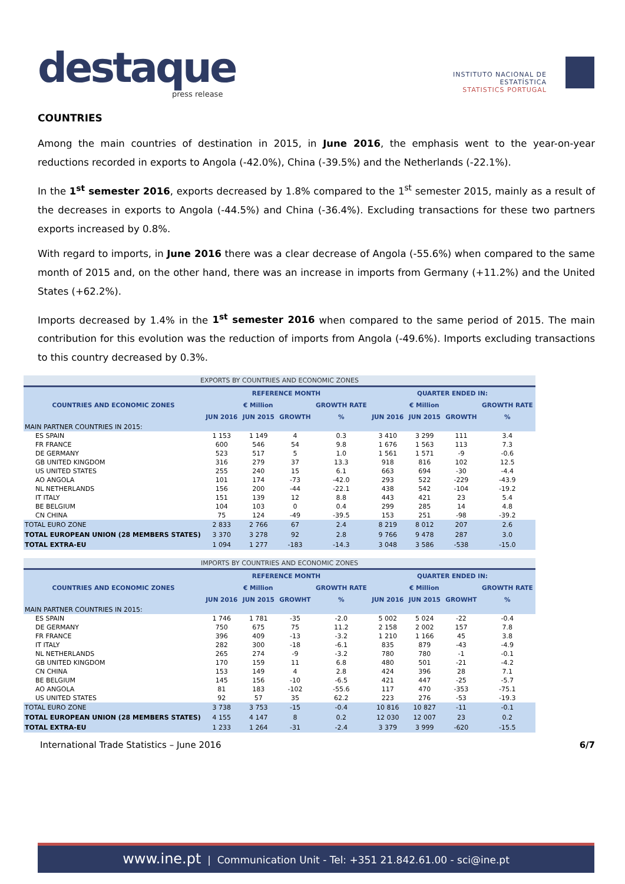destaque press release
INSTITUTO NACIONAL DE ESTATÍSTICA
STATISTICS PORTUGAL
COUNTRIES
Among the main countries of destination in 2015, in June 2016, the emphasis went to the year-on-year reductions recorded in exports to Angola (-42.0%), China (-39.5%) and the Netherlands (-22.1%).
In the 1<sup>st</sup> semester 2016, exports decreased by 1.8% compared to the 1<sup>st</sup> semester 2015, mainly as a result of the decreases in exports to Angola (-44.5%) and China (-36.4%). Excluding transactions for these two partners exports increased by 0.8%.
With regard to imports, in June 2016 there was a clear decrease of Angola (-55.6%) when compared to the same month of 2015 and, on the other hand, there was an increase in imports from Germany (+11.2%) and the United States (+62.2%).
Imports decreased by 1.4% in the 1<sup>st</sup> semester 2016 when compared to the same period of 2015. The main contribution for this evolution was the reduction of imports from Angola (-49.6%). Imports excluding transactions to this country decreased by 0.3%.
EXPORTS BY COUNTRIES AND ECONOMIC ZONES
| COUNTRIES AND ECONOMIC ZONES | REFERENCE MONTH | | | | QUARTER ENDED IN: | | | |
| --- | --- | --- | --- | --- | --- | --- | --- | --- |
| | € Million | | | GROWTH RATE | € Million | | | GROWTH RATE |
| | JUN 2016 | JUN 2015 | GROWTH | % | JUN 2016 | JUN 2015 | GROWTH | % |
| MAIN PARTNER COUNTRIES IN 2015: | | | | | | | | |
| ES SPAIN | 1 153 | 1 149 | 4 | 0.3 | 3 410 | 3 299 | 111 | 3.4 |
| FR FRANCE | 600 | 546 | 54 | 9.8 | 1 676 | 1 563 | 113 | 7.3 |
| DE GERMANY | 523 | 517 | 5 | 1.0 | 1 561 | 1 571 | -9 | -0.6 |
| GB UNITED KINGDOM | 316 | 279 | 37 | 13.3 | 918 | 816 | 102 | 12.5 |
| US UNITED STATES | 255 | 240 | 15 | 6.1 | 663 | 694 | -30 | -4.4 |
| AO ANGOLA | 101 | 174 | -73 | -42.0 | 293 | 522 | -229 | -43.9 |
| NL NETHERLANDS | 156 | 200 | -44 | -22.1 | 438 | 542 | -104 | -19.2 |
| IT ITALY | 151 | 139 | 12 | 8.8 | 443 | 421 | 23 | 5.4 |
| BE BELGIUM | 104 | 103 | 0 | 0.4 | 299 | 285 | 14 | 4.8 |
| CN CHINA | 75 | 124 | -49 | -39.5 | 153 | 251 | -98 | -39.2 |
| TOTAL EURO ZONE | 2 833 | 2 766 | 67 | 2.4 | 8 219 | 8 012 | 207 | 2.6 |
| TOTAL EUROPEAN UNION (28 MEMBERS STATES) | 3 370 | 3 278 | 92 | 2.8 | 9 766 | 9 478 | 287 | 3.0 |
| TOTAL EXTRA-EU | 1 094 | 1 277 | -183 | -14.3 | 3 048 | 3 586 | -538 | -15.0 |
IMPORTS BY COUNTRIES AND ECONOMIC ZONES
| COUNTRIES AND ECONOMIC ZONES | REFERENCE MONTH | | | | QUARTER ENDED IN: | | | |
| --- | --- | --- | --- | --- | --- | --- | --- | --- |
| | € Million | | | GROWTH RATE | € Million | | | GROWTH RATE |
| | JUN 2016 | JUN 2015 | GROWHT | % | JUN 2016 | JUN 2015 | GROWHT | % |
| MAIN PARTNER COUNTRIES IN 2015: | | | | | | | | |
| ES SPAIN | 1 746 | 1 781 | -35 | -2.0 | 5 002 | 5 024 | -22 | -0.4 |
| DE GERMANY | 750 | 675 | 75 | 11.2 | 2 158 | 2 002 | 157 | 7.8 |
| FR FRANCE | 396 | 409 | -13 | -3.2 | 1 210 | 1 166 | 45 | 3.8 |
| IT ITALY | 282 | 300 | -18 | -6.1 | 835 | 879 | -43 | -4.9 |
| NL NETHERLANDS | 265 | 274 | -9 | -3.2 | 780 | 780 | -1 | -0.1 |
| GB UNITED KINGDOM | 170 | 159 | 11 | 6.8 | 480 | 501 | -21 | -4.2 |
| CN CHINA | 153 | 149 | 4 | 2.8 | 424 | 396 | 28 | 7.1 |
| BE BELGIUM | 145 | 156 | -10 | -6.5 | 421 | 447 | -25 | -5.7 |
| AO ANGOLA | 81 | 183 | -102 | -55.6 | 117 | 470 | -353 | -75.1 |
| US UNITED STATES | 92 | 57 | 35 | 62.2 | 223 | 276 | -53 | -19.3 |
| TOTAL EURO ZONE | 3 738 | 3 753 | -15 | -0.4 | 10 816 | 10 827 | -11 | -0.1 |
| TOTAL EUROPEAN UNION (28 MEMBERS STATES) | 4 155 | 4 147 | 8 | 0.2 | 12 030 | 12 007 | 23 | 0.2 |
| TOTAL EXTRA-EU | 1 233 | 1 264 | -31 | -2.4 | 3 379 | 3 999 | -620 | -15.5 |
International Trade Statistics – June 2016 6/7
www.ine.pt | Communication Unit - Tel: +351 21.842.61.00 - sci@ine.pt